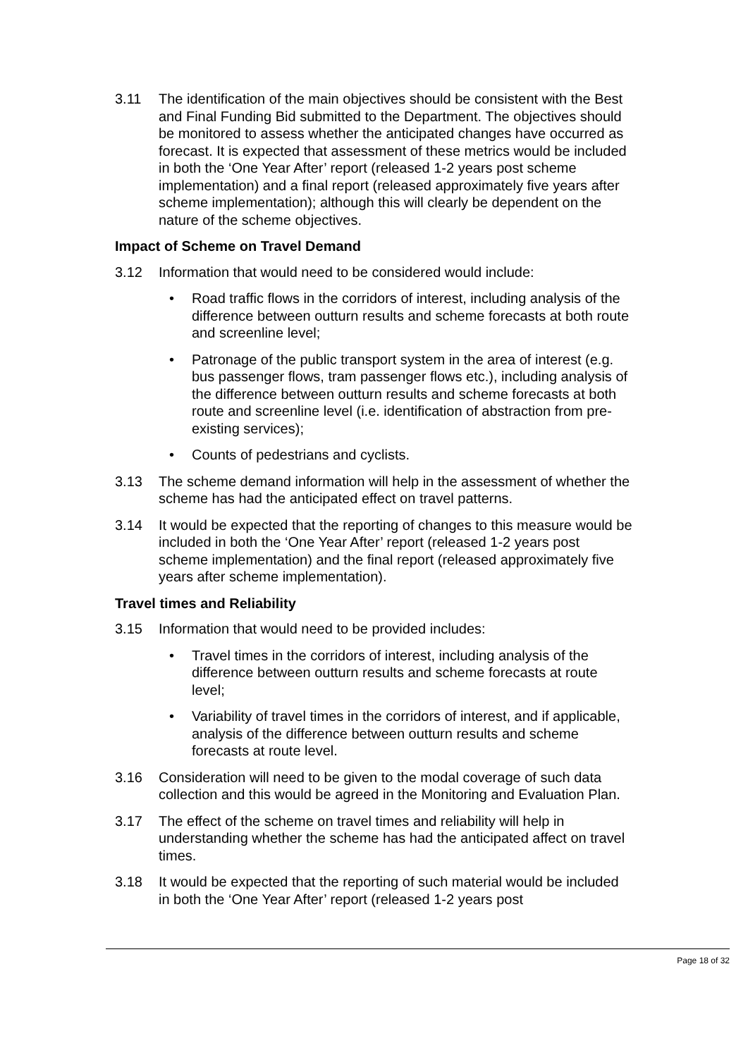3.11 The identification of the main objectives should be consistent with the Best and Final Funding Bid submitted to the Department. The objectives should be monitored to assess whether the anticipated changes have occurred as forecast. It is expected that assessment of these metrics would be included in both the ‘One Year After’ report (released 1-2 years post scheme implementation) and a final report (released approximately five years after scheme implementation); although this will clearly be dependent on the nature of the scheme objectives.
Impact of Scheme on Travel Demand
3.12 Information that would need to be considered would include:
• Road traffic flows in the corridors of interest, including analysis of the difference between outturn results and scheme forecasts at both route and screenline level;
• Patronage of the public transport system in the area of interest (e.g. bus passenger flows, tram passenger flows etc.), including analysis of the difference between outturn results and scheme forecasts at both route and screenline level (i.e. identification of abstraction from pre-existing services);
• Counts of pedestrians and cyclists.
3.13 The scheme demand information will help in the assessment of whether the scheme has had the anticipated effect on travel patterns.
3.14 It would be expected that the reporting of changes to this measure would be included in both the ‘One Year After’ report (released 1-2 years post scheme implementation) and the final report (released approximately five years after scheme implementation).
Travel times and Reliability
3.15 Information that would need to be provided includes:
• Travel times in the corridors of interest, including analysis of the difference between outturn results and scheme forecasts at route level;
• Variability of travel times in the corridors of interest, and if applicable, analysis of the difference between outturn results and scheme forecasts at route level.
3.16 Consideration will need to be given to the modal coverage of such data collection and this would be agreed in the Monitoring and Evaluation Plan.
3.17 The effect of the scheme on travel times and reliability will help in understanding whether the scheme has had the anticipated affect on travel times.
3.18 It would be expected that the reporting of such material would be included in both the ‘One Year After’ report (released 1-2 years post
Page 18 of 32